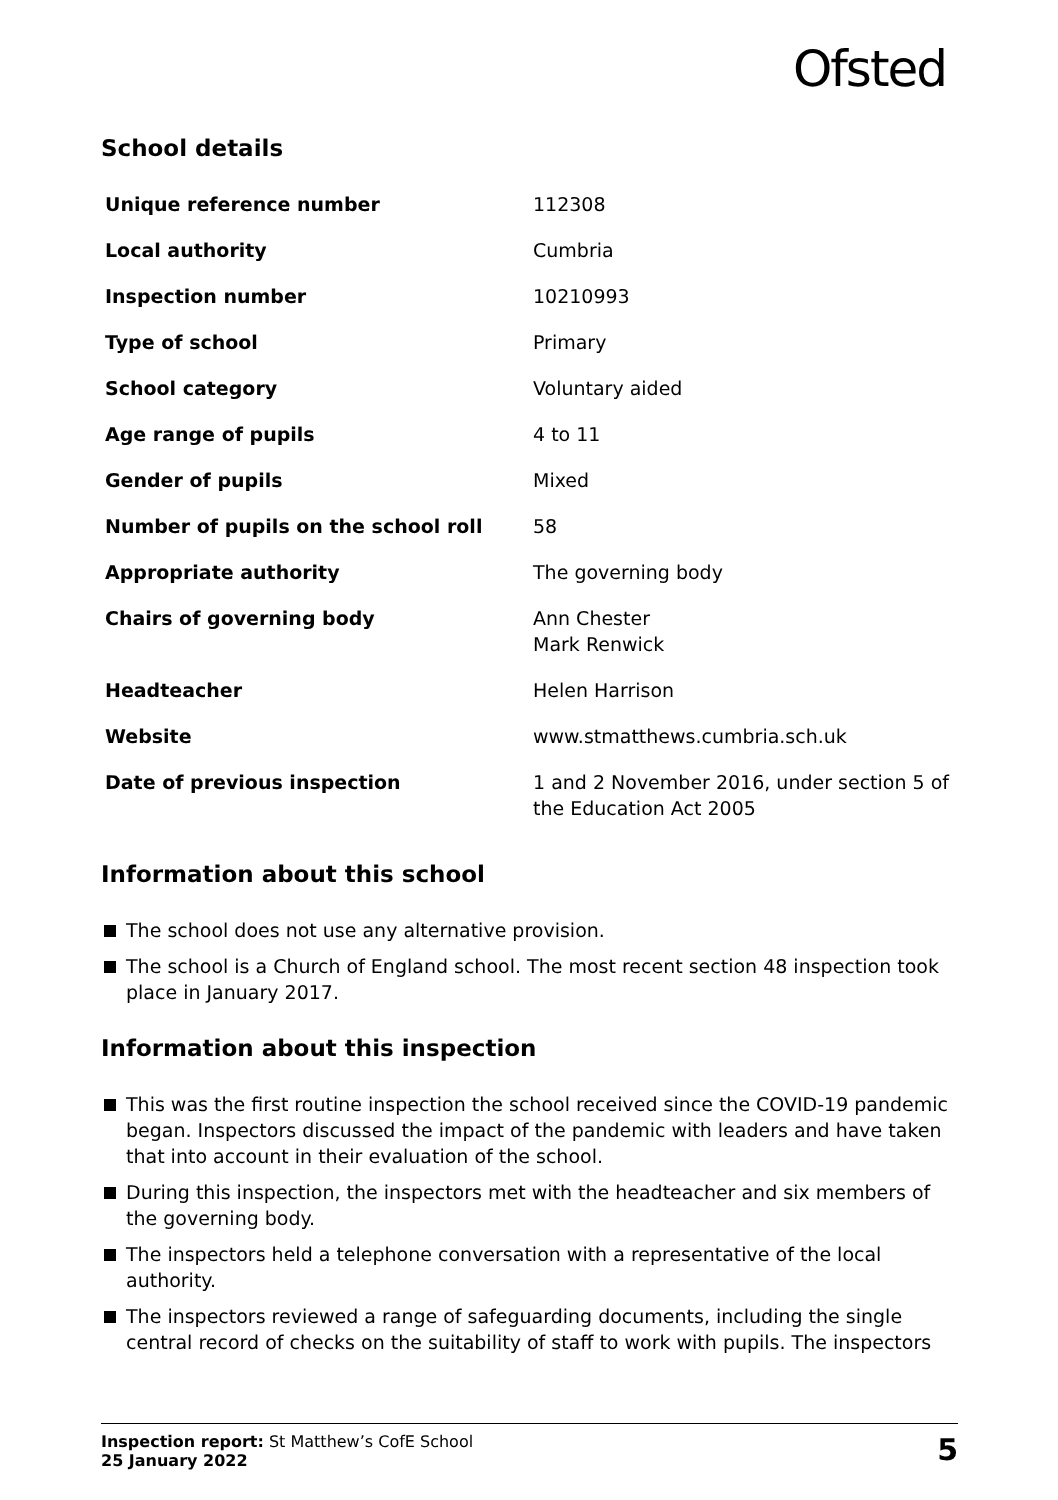Ofsted
School details
| Unique reference number | 112308 |
| Local authority | Cumbria |
| Inspection number | 10210993 |
| Type of school | Primary |
| School category | Voluntary aided |
| Age range of pupils | 4 to 11 |
| Gender of pupils | Mixed |
| Number of pupils on the school roll | 58 |
| Appropriate authority | The governing body |
| Chairs of governing body | Ann Chester Mark Renwick |
| Headteacher | Helen Harrison |
| Website | www.stmatthews.cumbria.sch.uk |
| Date of previous inspection | 1 and 2 November 2016, under section 5 of the Education Act 2005 |
Information about this school
The school does not use any alternative provision.
The school is a Church of England school. The most recent section 48 inspection took place in January 2017.
Information about this inspection
This was the first routine inspection the school received since the COVID-19 pandemic began. Inspectors discussed the impact of the pandemic with leaders and have taken that into account in their evaluation of the school.
During this inspection, the inspectors met with the headteacher and six members of the governing body.
The inspectors held a telephone conversation with a representative of the local authority.
The inspectors reviewed a range of safeguarding documents, including the single central record of checks on the suitability of staff to work with pupils. The inspectors
Inspection report: St Matthew’s CofE School
25 January 2022
5